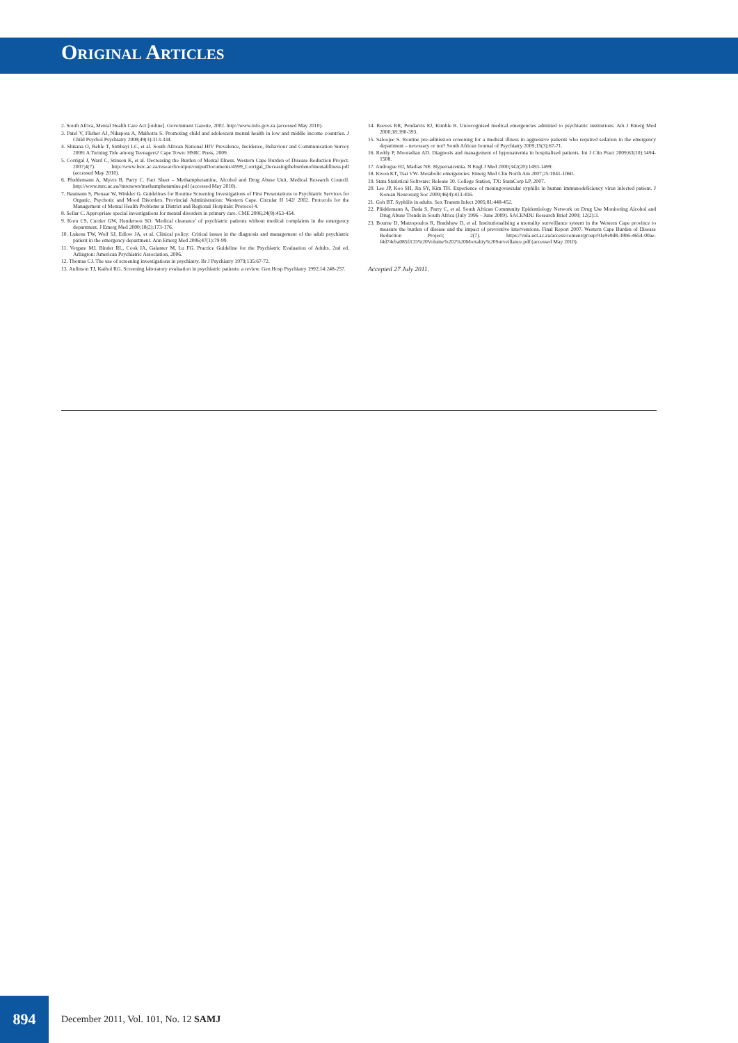Original Articles
2. South Africa, Mental Health Care Act [online]. Government Gazette, 2002. http://www.info.gov.za (accessed May 2010).
3. Patel V, Flisher AJ, Nikapota A, Malhotra S. Promoting child and adolescent mental health in low and middle income countries. J Child Psychol Psychiatry 2008;49(3):313-334.
4. Shisana O, Rehle T, Simbayi LC, et al. South African National HIV Prevalence, Incidence, Behaviour and Communication Survey 2008: A Turning Tide among Teenagers? Cape Town: HSRC Press, 2009.
5. Corrigal J, Ward C, Stinson K, et al. Decreasing the Burden of Mental Illness. Western Cape Burden of Disease Reduction Project. 2007;4(7). http://www.hsrc.ac.za/research/output/outputDocuments/4599_Corrigal_Deceasingtheburdenofmentalillness.pdf (accessed May 2010).
6. Pluddemann A, Myers B, Parry C. Fact Sheet – Methamphetamine, Alcohol and Drug Abuse Unit, Medical Research Council. http://www.mrc.ac.za//mrcnews/methamphetamine.pdf (accessed May 2010).
7. Baumann S, Pienaar W, Winkler G. Guidelines for Routine Screening Investigations of First Presentations to Psychiatric Services for Organic, Psychotic and Mood Disorders. Provincial Administration: Western Cape. Circular H 142/ 2002. Protocols for the Management of Mental Health Problems at District and Regional Hospitals: Protocol 4.
8. Sellar C. Appropriate special investigations for mental disorders in primary care. CME 2006;24(8):453-454.
9. Korn CS, Currier GW, Henderson SO. 'Medical clearance' of psychiatric patients without medical complaints in the emergency department. J Emerg Med 2000;18(2):173-176.
10. Lukens TW, Wolf SJ, Edlow JA, et al. Clinical policy: Critical issues in the diagnosis and management of the adult psychiatric patient in the emergency department. Ann Emerg Med 2006;47(1):79-99.
11. Vergare MJ, Binder RL, Cook IA, Galanter M, Lu FG. Practice Guideline for the Psychiatric Evaluation of Adults. 2nd ed. Arlington: American Psychiatric Association, 2006.
12. Thomas CJ. The use of screening investigations in psychiatry. Br J Psychiatry 1979;135:67-72.
13. Anfinson TJ, Kathol RG. Screening laboratory evaluation in psychiatric patients: a review. Gen Hosp Psychiatry 1992;14:248-257.
14. Reeves RR, Pendarvis EJ, Kimble R. Unrecognised medical emergencies admitted to psychiatric institutions. Am J Emerg Med 2000;18:390-393.
15. Saloojee S. Routine pre-admission screening for a medical illness in aggressive patients who required sedation in the emergency department – necessary or not? South African Journal of Psychiatry 2009;15(3):67-71.
16. Reddy P, Mooradian AD. Diagnosis and management of hyponatremia in hospitalised patients. Int J Clin Pract 2009;63(10):1494-1508.
17. Androgue HJ, Madias NE. Hypernatremia. N Engl J Med 2000;342(20):1493-1499.
18. Kwon KT, Tsai VW. Metabolic emergencies. Emerg Med Clin North Am 2007;25:1041-1060.
19. Stata Statistical Software: Release 10. College Station, TX: StataCorp LP, 2007.
20. Lee JP, Koo SH, Jin SY, Kim TH. Experience of meningovascular syphilis in human immunodeficiency virus infected patient. J Korean Neurosurg Soc 2009;46(4):413-416.
21. Goh BT. Syphilis in adults. Sex Transm Infect 2005;81:448-452.
22. Plüddemann A, Dada S, Parry C, et al. South African Community Epidemiology Network on Drug Use Monitoring Alcohol and Drug Abuse Trends in South Africa (July 1996 – June 2009). SACENDU Research Brief 2009; 12(2):3.
23. Bourne D, Matzopoulos R, Bradshaw D, et al. Institutionalising a mortality surveillance system in the Western Cape province to measure the burden of disease and the impact of preventive interventions. Final Report 2007. Western Cape Burden of Disease Reduction Project; 2(7). https://vula.uct.ac.za/access/content/group/91e9e9d8-39b6-4654-00ae-f4d74cba085f/CD%20Volume%202%20Mortality%20Surveillance.pdf (accessed May 2010).
Accepted 27 July 2011.
894
December 2011, Vol. 101, No. 12 SAMJ